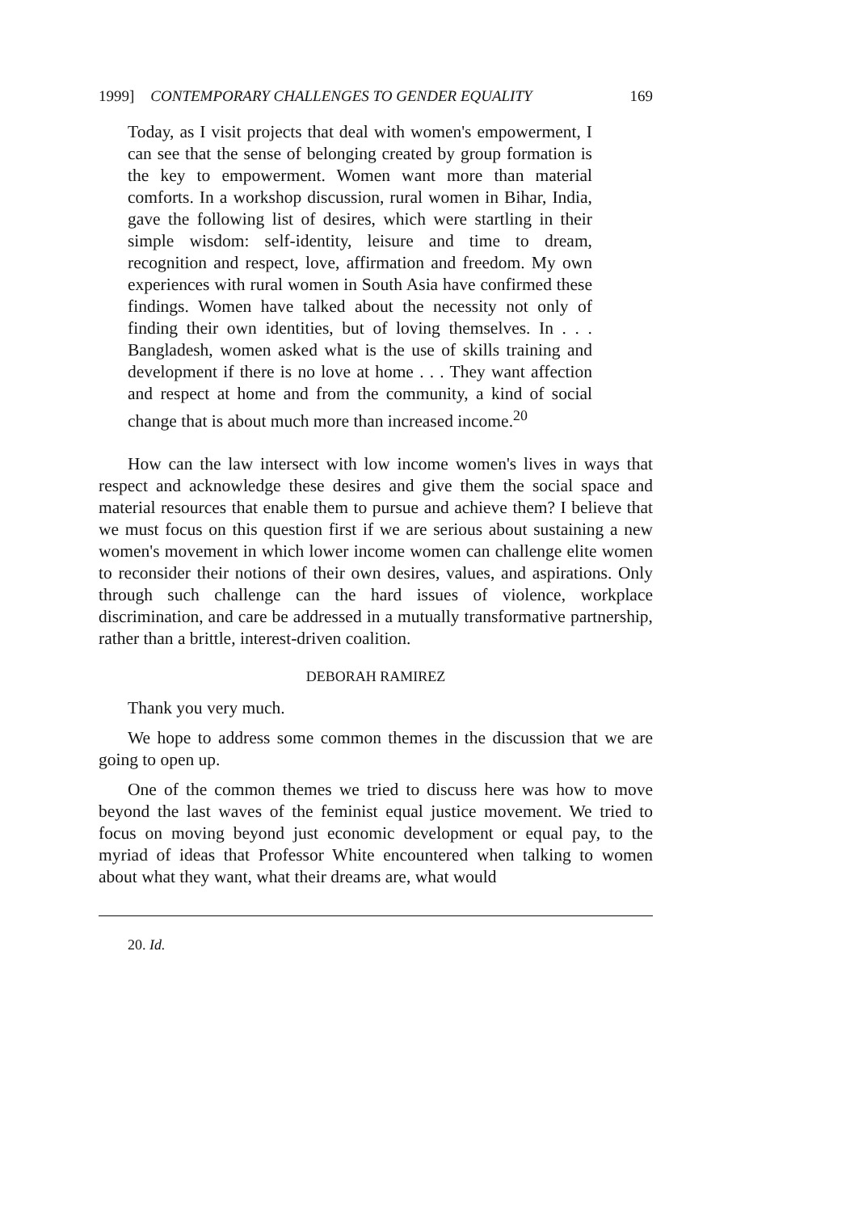1999] CONTEMPORARY CHALLENGES TO GENDER EQUALITY 169
Today, as I visit projects that deal with women's empowerment, I can see that the sense of belonging created by group formation is the key to empowerment. Women want more than material comforts. In a workshop discussion, rural women in Bihar, India, gave the following list of desires, which were startling in their simple wisdom: self-identity, leisure and time to dream, recognition and respect, love, affirmation and freedom. My own experiences with rural women in South Asia have confirmed these findings. Women have talked about the necessity not only of finding their own identities, but of loving themselves. In . . . Bangladesh, women asked what is the use of skills training and development if there is no love at home . . . They want affection and respect at home and from the community, a kind of social change that is about much more than increased income.<sup>20</sup>
How can the law intersect with low income women's lives in ways that respect and acknowledge these desires and give them the social space and material resources that enable them to pursue and achieve them? I believe that we must focus on this question first if we are serious about sustaining a new women's movement in which lower income women can challenge elite women to reconsider their notions of their own desires, values, and aspirations. Only through such challenge can the hard issues of violence, workplace discrimination, and care be addressed in a mutually transformative partnership, rather than a brittle, interest-driven coalition.
DEBORAH RAMIREZ
Thank you very much.
We hope to address some common themes in the discussion that we are going to open up.
One of the common themes we tried to discuss here was how to move beyond the last waves of the feminist equal justice movement. We tried to focus on moving beyond just economic development or equal pay, to the myriad of ideas that Professor White encountered when talking to women about what they want, what their dreams are, what would
20. Id.